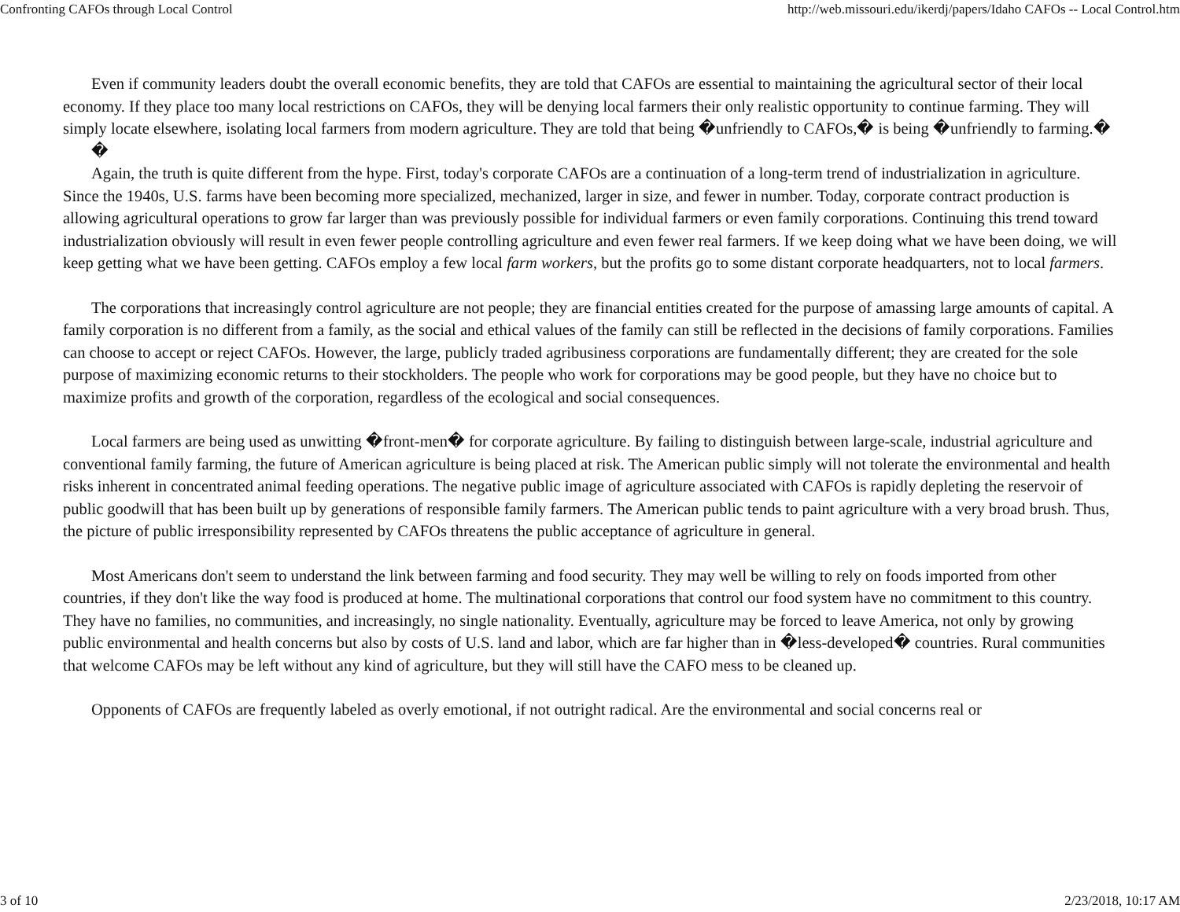Confronting CAFOs through Local Control http://web.missouri.edu/ikerdj/papers/Idaho CAFOs -- Local Control.htm
Even if community leaders doubt the overall economic benefits, they are told that CAFOs are essential to maintaining the agricultural sector of their local economy. If they place too many local restrictions on CAFOs, they will be denying local farmers their only realistic opportunity to continue farming. They will simply locate elsewhere, isolating local farmers from modern agriculture. They are told that being �unfriendly to CAFOs,� is being �unfriendly to farming.�
�
Again, the truth is quite different from the hype. First, today's corporate CAFOs are a continuation of a long-term trend of industrialization in agriculture. Since the 1940s, U.S. farms have been becoming more specialized, mechanized, larger in size, and fewer in number. Today, corporate contract production is allowing agricultural operations to grow far larger than was previously possible for individual farmers or even family corporations. Continuing this trend toward industrialization obviously will result in even fewer people controlling agriculture and even fewer real farmers. If we keep doing what we have been doing, we will keep getting what we have been getting. CAFOs employ a few local farm workers, but the profits go to some distant corporate headquarters, not to local farmers.
The corporations that increasingly control agriculture are not people; they are financial entities created for the purpose of amassing large amounts of capital. A family corporation is no different from a family, as the social and ethical values of the family can still be reflected in the decisions of family corporations. Families can choose to accept or reject CAFOs. However, the large, publicly traded agribusiness corporations are fundamentally different; they are created for the sole purpose of maximizing economic returns to their stockholders. The people who work for corporations may be good people, but they have no choice but to maximize profits and growth of the corporation, regardless of the ecological and social consequences.
Local farmers are being used as unwitting �front-men� for corporate agriculture. By failing to distinguish between large-scale, industrial agriculture and conventional family farming, the future of American agriculture is being placed at risk. The American public simply will not tolerate the environmental and health risks inherent in concentrated animal feeding operations. The negative public image of agriculture associated with CAFOs is rapidly depleting the reservoir of public goodwill that has been built up by generations of responsible family farmers. The American public tends to paint agriculture with a very broad brush. Thus, the picture of public irresponsibility represented by CAFOs threatens the public acceptance of agriculture in general.
Most Americans don't seem to understand the link between farming and food security. They may well be willing to rely on foods imported from other countries, if they don't like the way food is produced at home. The multinational corporations that control our food system have no commitment to this country. They have no families, no communities, and increasingly, no single nationality. Eventually, agriculture may be forced to leave America, not only by growing public environmental and health concerns but also by costs of U.S. land and labor, which are far higher than in �less-developed� countries. Rural communities that welcome CAFOs may be left without any kind of agriculture, but they will still have the CAFO mess to be cleaned up.
Opponents of CAFOs are frequently labeled as overly emotional, if not outright radical. Are the environmental and social concerns real or
3 of 10 2/23/2018, 10:17 AM